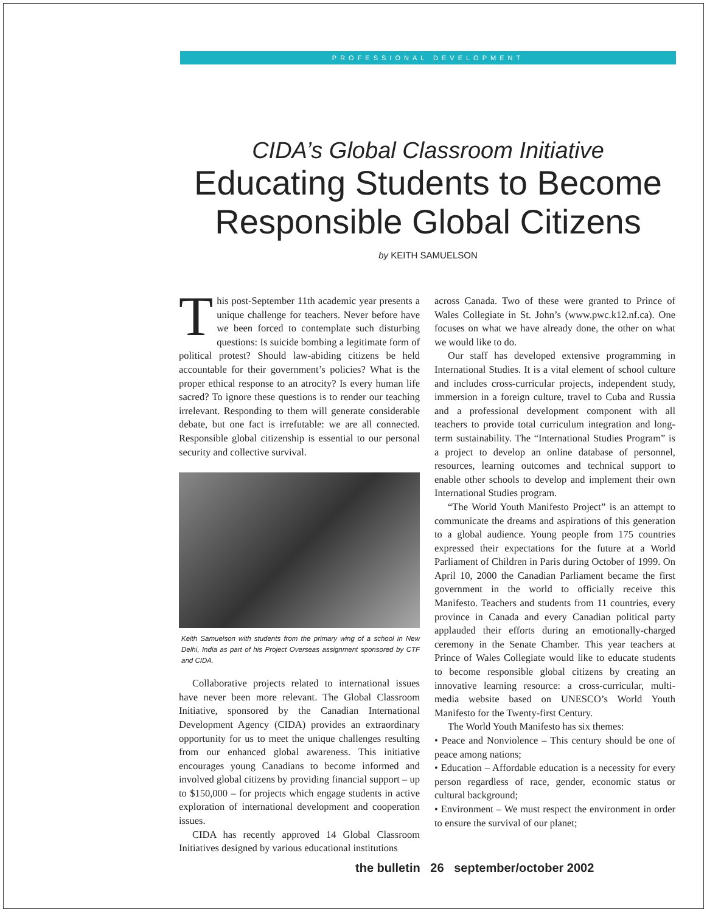PROFESSIONAL DEVELOPMENT
CIDA’s Global Classroom Initiative
Educating Students to Become
Responsible Global Citizens
by KEITH SAMUELSON
This post-September 11th academic year presents a unique challenge for teachers. Never before have we been forced to contemplate such disturbing questions: Is suicide bombing a legitimate form of political protest? Should law-abiding citizens be held accountable for their government’s policies? What is the proper ethical response to an atrocity? Is every human life sacred? To ignore these questions is to render our teaching irrelevant. Responding to them will generate considerable debate, but one fact is irrefutable: we are all connected. Responsible global citizenship is essential to our personal security and collective survival.
Keith Samuelson with students from the primary wing of a school in New Delhi, India as part of his Project Overseas assignment sponsored by CTF and CIDA.
Collaborative projects related to international issues have never been more relevant. The Global Classroom Initiative, sponsored by the Canadian International Development Agency (CIDA) provides an extraordinary opportunity for us to meet the unique challenges resulting from our enhanced global awareness. This initiative encourages young Canadians to become informed and involved global citizens by providing financial support – up to $150,000 – for projects which engage students in active exploration of international development and cooperation issues.
CIDA has recently approved 14 Global Classroom Initiatives designed by various educational institutions
across Canada. Two of these were granted to Prince of Wales Collegiate in St. John’s (www.pwc.k12.nf.ca). One focuses on what we have already done, the other on what we would like to do.
Our staff has developed extensive programming in International Studies. It is a vital element of school culture and includes cross-curricular projects, independent study, immersion in a foreign culture, travel to Cuba and Russia and a professional development component with all teachers to provide total curriculum integration and long- term sustainability. The “International Studies Program” is a project to develop an online database of personnel, resources, learning outcomes and technical support to enable other schools to develop and implement their own International Studies program.
“The World Youth Manifesto Project” is an attempt to communicate the dreams and aspirations of this generation to a global audience. Young people from 175 countries expressed their expectations for the future at a World Parliament of Children in Paris during October of 1999. On April 10, 2000 the Canadian Parliament became the first government in the world to officially receive this Manifesto. Teachers and students from 11 countries, every province in Canada and every Canadian political party applauded their efforts during an emotionally-charged ceremony in the Senate Chamber. This year teachers at Prince of Wales Collegiate would like to educate students to become responsible global citizens by creating an innovative learning resource: a cross-curricular, multi-media website based on UNESCO’s World Youth Manifesto for the Twenty-first Century.
The World Youth Manifesto has six themes:
• Peace and Nonviolence – This century should be one of peace among nations;
• Education – Affordable education is a necessity for every person regardless of race, gender, economic status or cultural background;
• Environment – We must respect the environment in order to ensure the survival of our planet;
the bulletin 26 september/october 2002